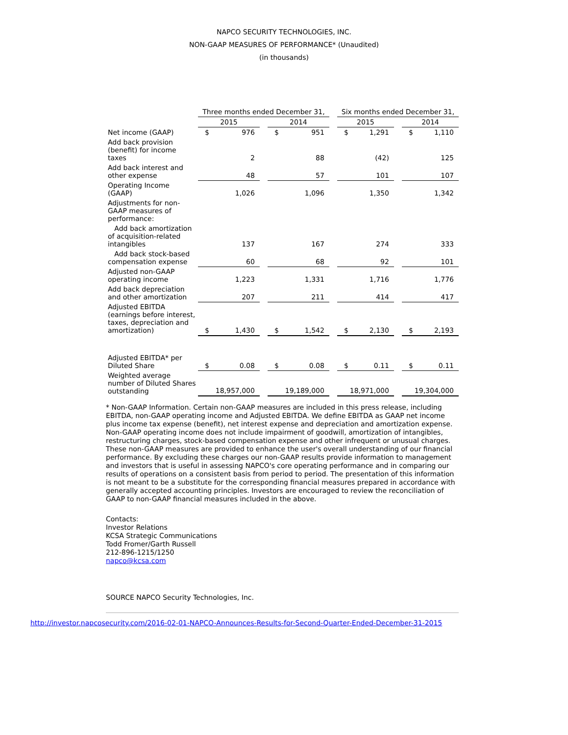NAPCO SECURITY TECHNOLOGIES, INC.
NON-GAAP MEASURES OF PERFORMANCE* (Unaudited)
(in thousands)
| | Three months ended December 31, | | | | | | Six months ended December 31, | | | | |
| | 2015 | | | 2014 | | | 2015 | | | 2014 | |
| Net income (GAAP) | $ | 976 | | $ | 951 | | $ | 1,291 | | $ | 1,110 |
| Add back provision (benefit) for income taxes | | 2 | | | 88 | | | (42) | | | 125 |
| Add back interest and other expense | | 48 | | | 57 | | | 101 | | | 107 |
| Operating Income (GAAP) | | 1,026 | | | 1,096 | | | 1,350 | | | 1,342 |
| Adjustments for non-GAAP measures of performance: | | | | | | | | | | | |
| Add back amortization of acquisition-related intangibles | | 137 | | | 167 | | | 274 | | | 333 |
| Add back stock-based compensation expense | | 60 | | | 68 | | | 92 | | | 101 |
| Adjusted non-GAAP operating income | | 1,223 | | | 1,331 | | | 1,716 | | | 1,776 |
| Add back depreciation and other amortization | | 207 | | | 211 | | | 414 | | | 417 |
| Adjusted EBITDA (earnings before interest, taxes, depreciation and amortization) | $ | 1,430 | | $ | 1,542 | | $ | 2,130 | | $ | 2,193 |
| Adjusted EBITDA* per Diluted Share | $ | 0.08 | | $ | 0.08 | | $ | 0.11 | | $ | 0.11 |
| Weighted average number of Diluted Shares outstanding | 18,957,000 | | | 19,189,000 | | | 18,971,000 | | | 19,304,000 | |
* Non-GAAP Information. Certain non-GAAP measures are included in this press release, including EBITDA, non-GAAP operating income and Adjusted EBITDA. We define EBITDA as GAAP net income plus income tax expense (benefit), net interest expense and depreciation and amortization expense. Non-GAAP operating income does not include impairment of goodwill, amortization of intangibles, restructuring charges, stock-based compensation expense and other infrequent or unusual charges. These non-GAAP measures are provided to enhance the user's overall understanding of our financial performance. By excluding these charges our non-GAAP results provide information to management and investors that is useful in assessing NAPCO's core operating performance and in comparing our results of operations on a consistent basis from period to period. The presentation of this information is not meant to be a substitute for the corresponding financial measures prepared in accordance with generally accepted accounting principles. Investors are encouraged to review the reconciliation of GAAP to non-GAAP financial measures included in the above.
Contacts:
Investor Relations
KCSA Strategic Communications
Todd Fromer/Garth Russell
212-896-1215/1250
napco@kcsa.com
SOURCE NAPCO Security Technologies, Inc.
http://investor.napcosecurity.com/2016-02-01-NAPCO-Announces-Results-for-Second-Quarter-Ended-December-31-2015